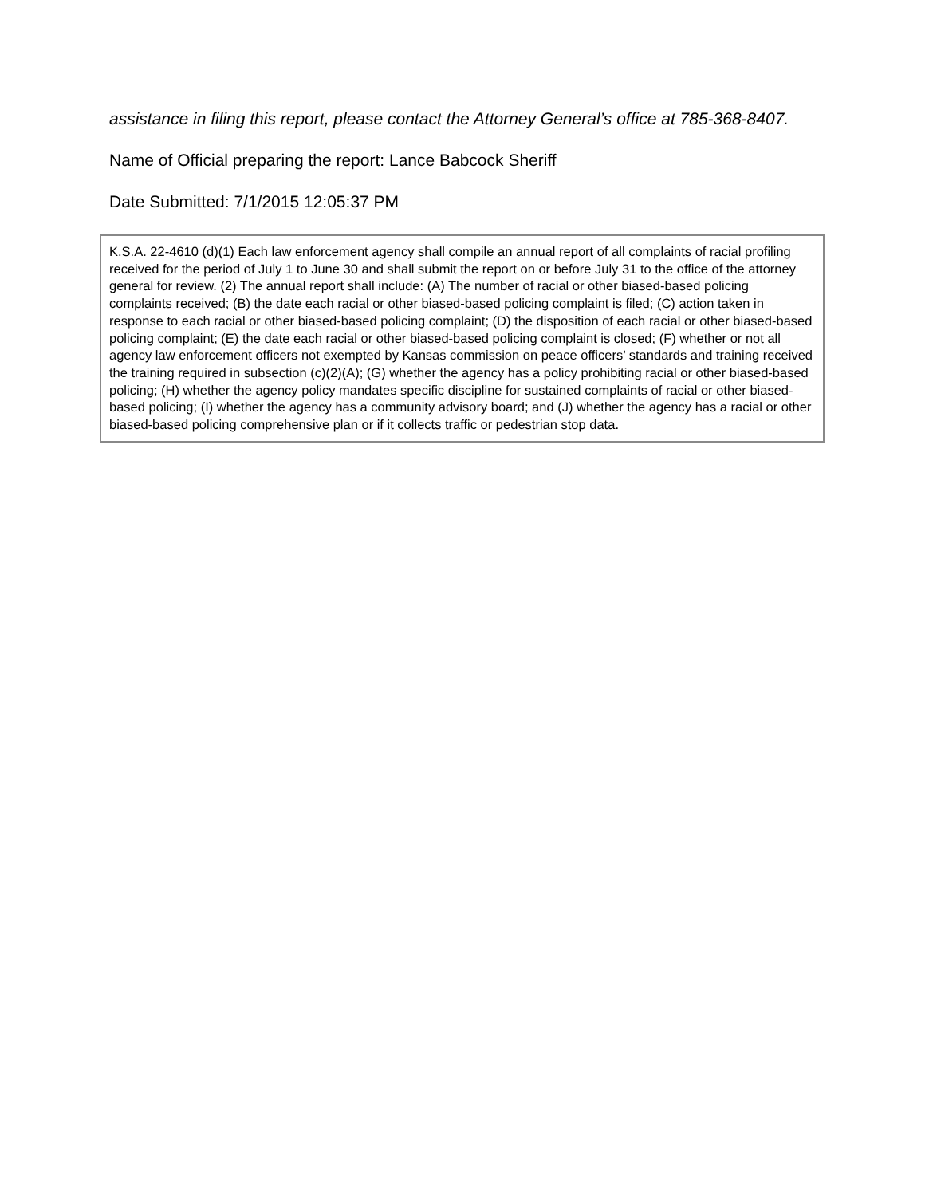assistance in filing this report, please contact the Attorney General’s office at 785-368-8407.
Name of Official preparing the report: Lance Babcock Sheriff
Date Submitted: 7/1/2015 12:05:37 PM
K.S.A. 22-4610 (d)(1) Each law enforcement agency shall compile an annual report of all complaints of racial profiling received for the period of July 1 to June 30 and shall submit the report on or before July 31 to the office of the attorney general for review. (2) The annual report shall include: (A) The number of racial or other biased-based policing complaints received; (B) the date each racial or other biased-based policing complaint is filed; (C) action taken in response to each racial or other biased-based policing complaint; (D) the disposition of each racial or other biased-based policing complaint; (E) the date each racial or other biased-based policing complaint is closed; (F) whether or not all agency law enforcement officers not exempted by Kansas commission on peace officers’ standards and training received the training required in subsection (c)(2)(A); (G) whether the agency has a policy prohibiting racial or other biased-based policing; (H) whether the agency policy mandates specific discipline for sustained complaints of racial or other biased-based policing; (I) whether the agency has a community advisory board; and (J) whether the agency has a racial or other biased-based policing comprehensive plan or if it collects traffic or pedestrian stop data.